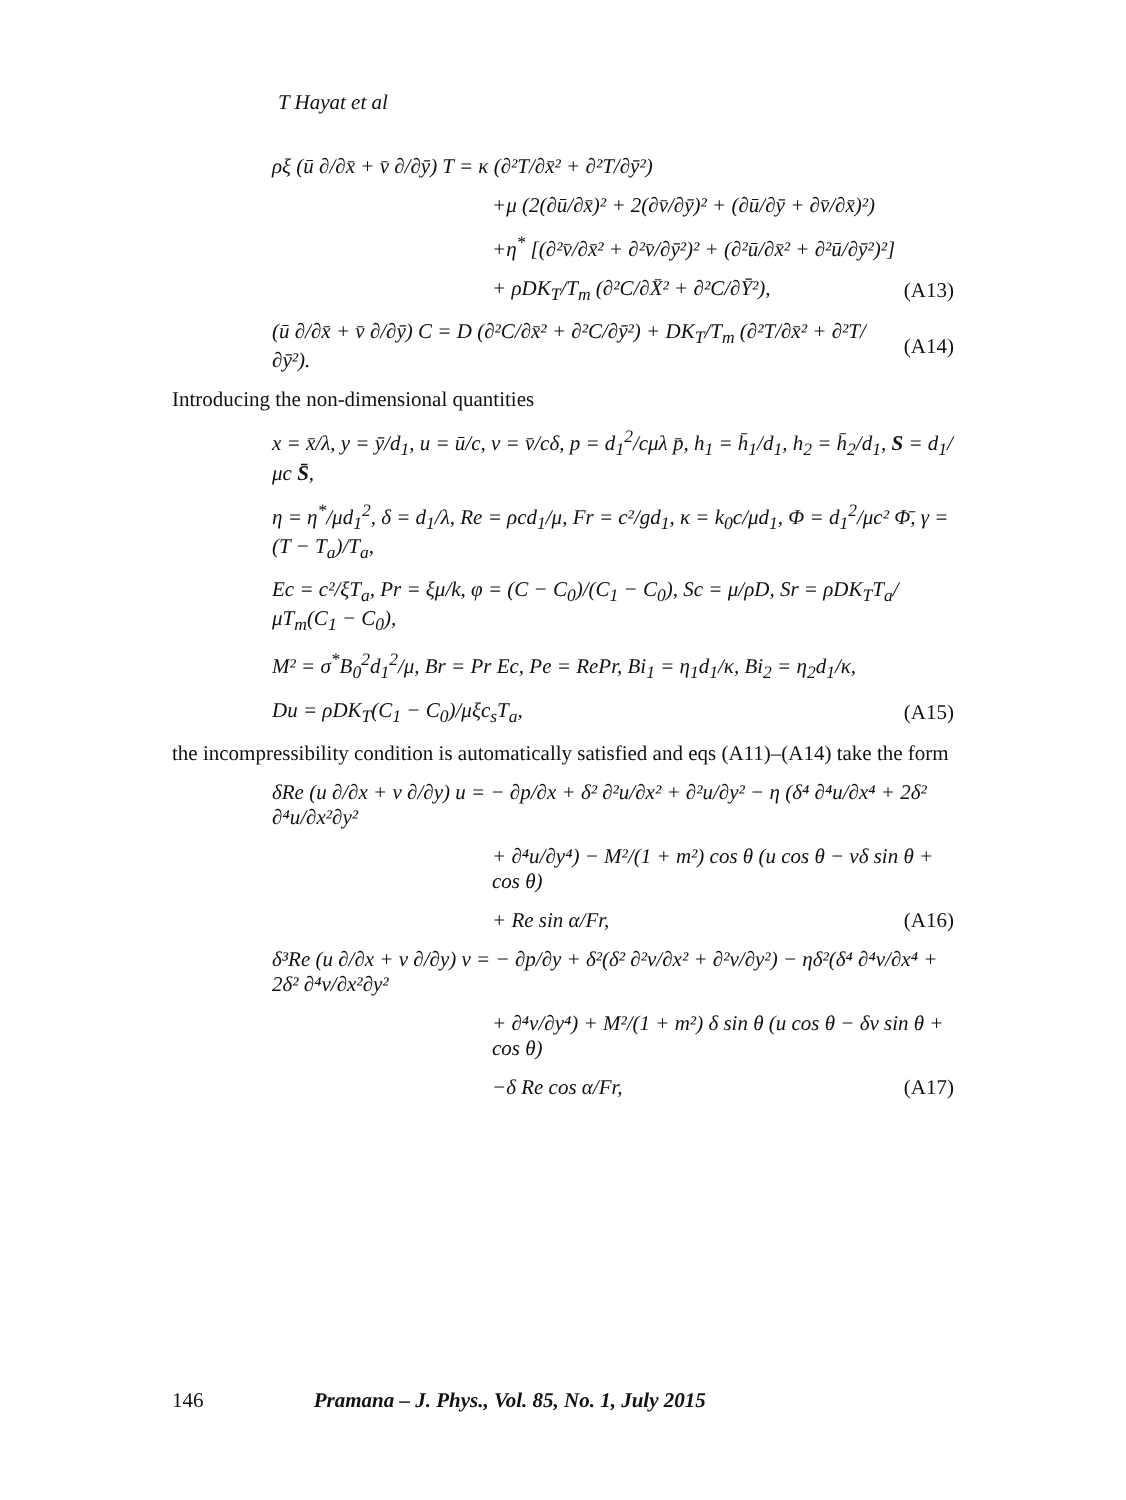T Hayat et al
ρξ (ū ∂/∂x̄ + v̄ ∂/∂ȳ) T = κ (∂²T/∂x̄² + ∂²T/∂ȳ²)
+μ (2(∂ū/∂x̄)² + 2(∂v̄/∂ȳ)² + (∂ū/∂ȳ + ∂v̄/∂x̄)²)
+η<sup>*</sup> [(∂²v̄/∂x̄² + ∂²v̄/∂ȳ²)² + (∂²ū/∂x̄² + ∂²ū/∂ȳ²)²]
+ ρDK<sub>T</sub>/T<sub>m</sub> (∂²C/∂X̄² + ∂²C/∂Ȳ²), (A13)
(ū ∂/∂x̄ + v̄ ∂/∂ȳ) C = D (∂²C/∂x̄² + ∂²C/∂ȳ²) + DK<sub>T</sub>/T<sub>m</sub> (∂²T/∂x̄² + ∂²T/∂ȳ²). (A14)
Introducing the non-dimensional quantities
x = x̄/λ, y = ȳ/d<sub>1</sub>, u = ū/c, v = v̄/cδ, p = d<sub>1</sub><sup>2</sup>/cμλ p̄, h<sub>1</sub> = h̄<sub>1</sub>/d<sub>1</sub>, h<sub>2</sub> = h̄<sub>2</sub>/d<sub>1</sub>, S = d<sub>1</sub>/μc S̄,
η = η<sup>*</sup>/μd<sub>1</sub><sup>2</sup>, δ = d<sub>1</sub>/λ, Re = ρcd<sub>1</sub>/μ, Fr = c²/gd<sub>1</sub>, κ = k<sub>0</sub>c/μd<sub>1</sub>, Φ = d<sub>1</sub><sup>2</sup>/μc² Φ̄, γ = (T − T<sub>a</sub>)/T<sub>a</sub>,
Ec = c²/ξT<sub>a</sub>, Pr = ξμ/k, φ = (C − C<sub>0</sub>)/(C<sub>1</sub> − C<sub>0</sub>), Sc = μ/ρD, Sr = ρDK<sub>T</sub>T<sub>a</sub>/μT<sub>m</sub>(C<sub>1</sub> − C<sub>0</sub>),
M² = σ<sup>*</sup>B<sub>0</sub><sup>2</sup>d<sub>1</sub><sup>2</sup>/μ, Br = Pr Ec, Pe = RePr, Bi<sub>1</sub> = η<sub>1</sub>d<sub>1</sub>/κ, Bi<sub>2</sub> = η<sub>2</sub>d<sub>1</sub>/κ,
Du = ρDK<sub>T</sub>(C<sub>1</sub> − C<sub>0</sub>)/μξc<sub>s</sub>T<sub>a</sub>, (A15)
the incompressibility condition is automatically satisfied and eqs (A11)–(A14) take the form
δRe (u ∂/∂x + v ∂/∂y) u = − ∂p/∂x + δ² ∂²u/∂x² + ∂²u/∂y² − η (δ⁴ ∂⁴u/∂x⁴ + 2δ² ∂⁴u/∂x²∂y²
+ ∂⁴u/∂y⁴) − M²/(1 + m²) cos θ (u cos θ − vδ sin θ + cos θ)
+ Re sin α/Fr, (A16)
δ³Re (u ∂/∂x + v ∂/∂y) v = − ∂p/∂y + δ²(δ² ∂²v/∂x² + ∂²v/∂y²) − ηδ²(δ⁴ ∂⁴v/∂x⁴ + 2δ² ∂⁴v/∂x²∂y²
+ ∂⁴v/∂y⁴) + M²/(1 + m²) δ sin θ (u cos θ − δv sin θ + cos θ)
−δ Re cos α/Fr, (A17)
146 Pramana – J. Phys., Vol. 85, No. 1, July 2015